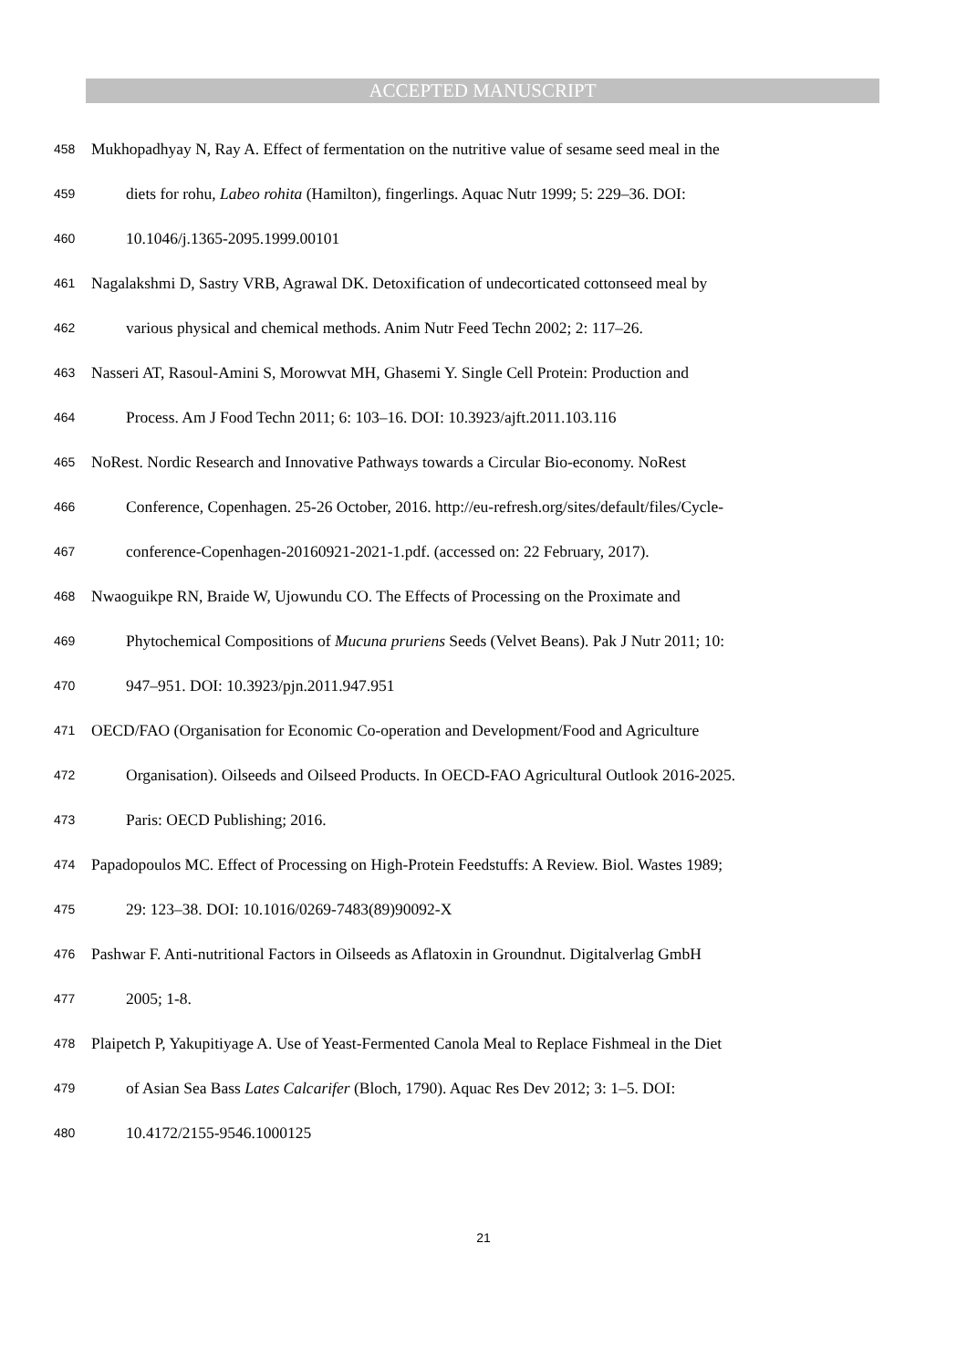ACCEPTED MANUSCRIPT
458 Mukhopadhyay N, Ray A. Effect of fermentation on the nutritive value of sesame seed meal in the
459 diets for rohu, Labeo rohita (Hamilton), fingerlings. Aquac Nutr 1999; 5: 229–36. DOI:
460 10.1046/j.1365-2095.1999.00101
461 Nagalakshmi D, Sastry VRB, Agrawal DK. Detoxification of undecorticated cottonseed meal by
462 various physical and chemical methods. Anim Nutr Feed Techn 2002; 2: 117–26.
463 Nasseri AT, Rasoul-Amini S, Morowvat MH, Ghasemi Y. Single Cell Protein: Production and
464 Process. Am J Food Techn 2011; 6: 103–16. DOI: 10.3923/ajft.2011.103.116
465 NoRest. Nordic Research and Innovative Pathways towards a Circular Bio-economy. NoRest
466 Conference, Copenhagen. 25-26 October, 2016. http://eu-refresh.org/sites/default/files/Cycle-
467 conference-Copenhagen-20160921-2021-1.pdf. (accessed on: 22 February, 2017).
468 Nwaoguikpe RN, Braide W, Ujowundu CO. The Effects of Processing on the Proximate and
469 Phytochemical Compositions of Mucuna pruriens Seeds (Velvet Beans). Pak J Nutr 2011; 10:
470 947–951. DOI: 10.3923/pjn.2011.947.951
471 OECD/FAO (Organisation for Economic Co-operation and Development/Food and Agriculture
472 Organisation). Oilseeds and Oilseed Products. In OECD-FAO Agricultural Outlook 2016-2025.
473 Paris: OECD Publishing; 2016.
474 Papadopoulos MC. Effect of Processing on High-Protein Feedstuffs: A Review. Biol. Wastes 1989;
475 29: 123–38. DOI: 10.1016/0269-7483(89)90092-X
476 Pashwar F. Anti-nutritional Factors in Oilseeds as Aflatoxin in Groundnut. Digitalverlag GmbH
477 2005; 1-8.
478 Plaipetch P, Yakupitiyage A. Use of Yeast-Fermented Canola Meal to Replace Fishmeal in the Diet
479 of Asian Sea Bass Lates Calcarifer (Bloch, 1790). Aquac Res Dev 2012; 3: 1–5. DOI:
480 10.4172/2155-9546.1000125
21